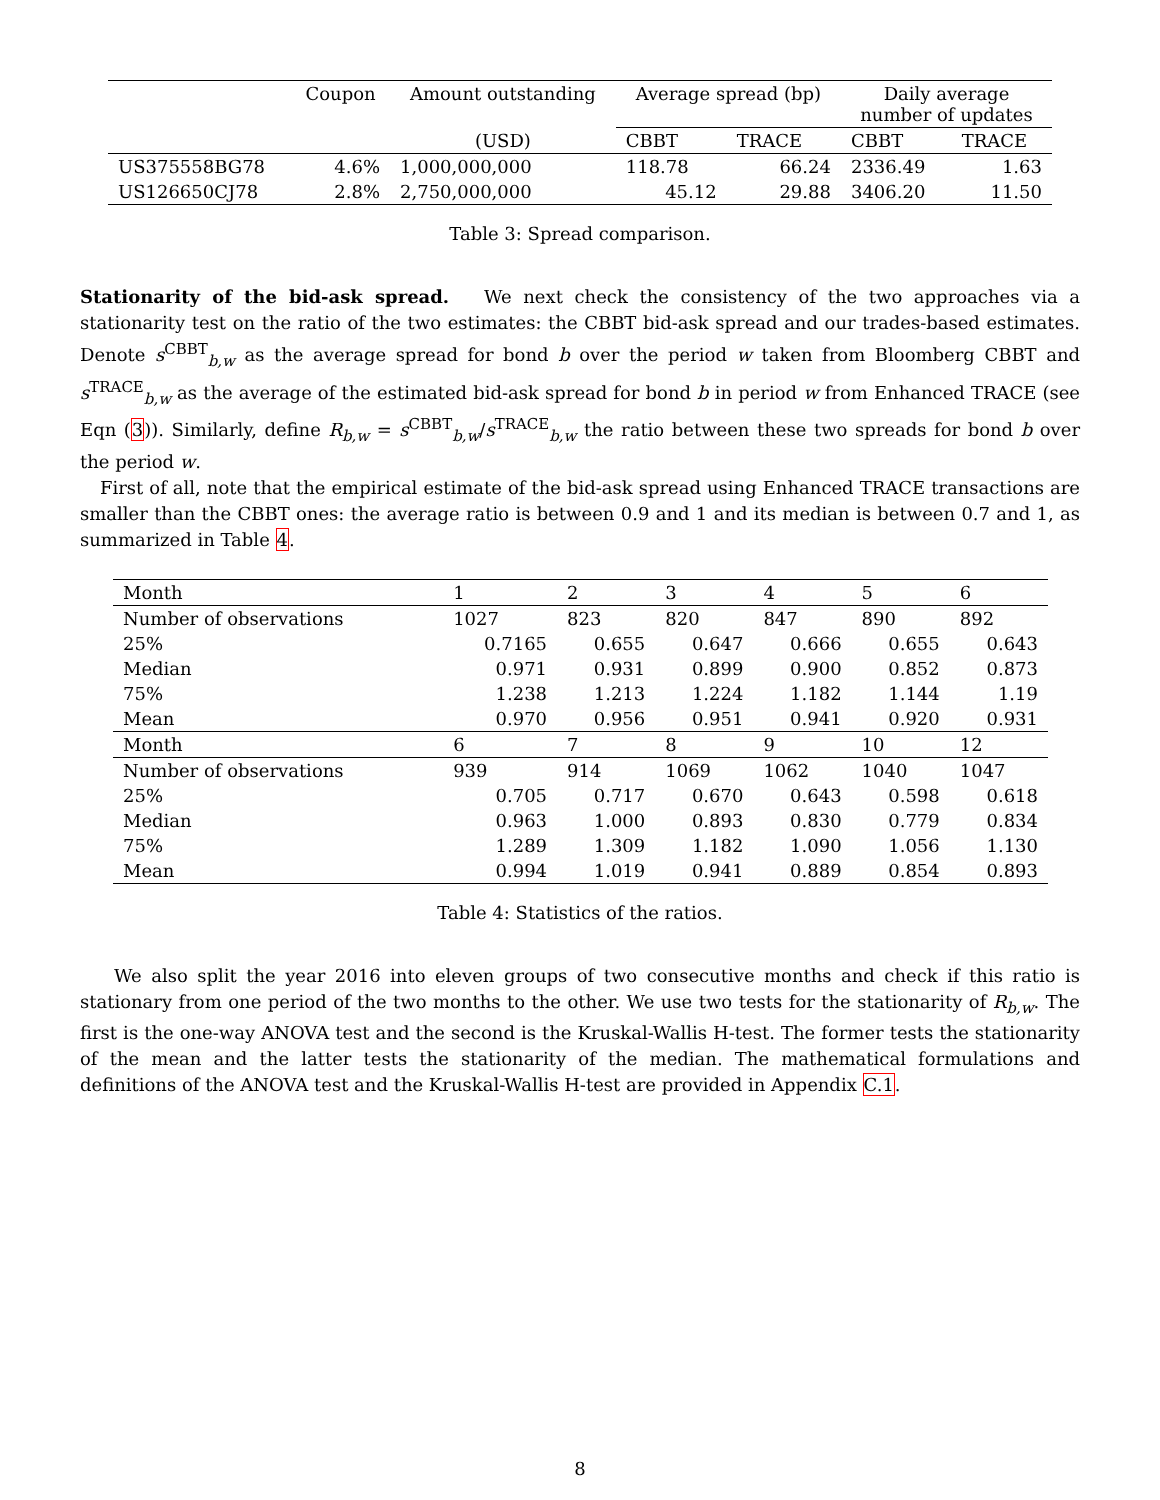| | Coupon | Amount outstanding | Average spread (bp) | | Daily average number of updates | |
| --- | --- | --- | --- | --- | --- | --- |
| | | (USD) | CBBT | TRACE | CBBT | TRACE |
| US375558BG78 | 4.6% | 1,000,000,000 | 118.78 | 66.24 | 2336.49 | 1.63 |
| US126650CJ78 | 2.8% | 2,750,000,000 | 45.12 | 29.88 | 3406.20 | 11.50 |
Table 3: Spread comparison.
Stationarity of the bid-ask spread. We next check the consistency of the two approaches via a stationarity test on the ratio of the two estimates: the CBBT bid-ask spread and our trades-based estimates. Denote s<sup>CBBT</sup><sub>b,w</sub> as the average spread for bond b over the period w taken from Bloomberg CBBT and s<sup>TRACE</sup><sub>b,w</sub> as the average of the estimated bid-ask spread for bond b in period w from Enhanced TRACE (see Eqn (3)). Similarly, define R<sub>b,w</sub> = s<sup>CBBT</sup><sub>b,w</sub>/s<sup>TRACE</sup><sub>b,w</sub> the ratio between these two spreads for bond b over the period w.
First of all, note that the empirical estimate of the bid-ask spread using Enhanced TRACE transactions are smaller than the CBBT ones: the average ratio is between 0.9 and 1 and its median is between 0.7 and 1, as summarized in Table 4.
| Month | 1 | 2 | 3 | 4 | 5 | 6 |
| Number of observations | 1027 | 823 | 820 | 847 | 890 | 892 |
| 25% | 0.7165 | 0.655 | 0.647 | 0.666 | 0.655 | 0.643 |
| Median | 0.971 | 0.931 | 0.899 | 0.900 | 0.852 | 0.873 |
| 75% | 1.238 | 1.213 | 1.224 | 1.182 | 1.144 | 1.19 |
| Mean | 0.970 | 0.956 | 0.951 | 0.941 | 0.920 | 0.931 |
| Month | 6 | 7 | 8 | 9 | 10 | 12 |
| Number of observations | 939 | 914 | 1069 | 1062 | 1040 | 1047 |
| 25% | 0.705 | 0.717 | 0.670 | 0.643 | 0.598 | 0.618 |
| Median | 0.963 | 1.000 | 0.893 | 0.830 | 0.779 | 0.834 |
| 75% | 1.289 | 1.309 | 1.182 | 1.090 | 1.056 | 1.130 |
| Mean | 0.994 | 1.019 | 0.941 | 0.889 | 0.854 | 0.893 |
Table 4: Statistics of the ratios.
We also split the year 2016 into eleven groups of two consecutive months and check if this ratio is stationary from one period of the two months to the other. We use two tests for the stationarity of R<sub>b,w</sub>. The first is the one-way ANOVA test and the second is the Kruskal-Wallis H-test. The former tests the stationarity of the mean and the latter tests the stationarity of the median. The mathematical formulations and definitions of the ANOVA test and the Kruskal-Wallis H-test are provided in Appendix C.1.
8